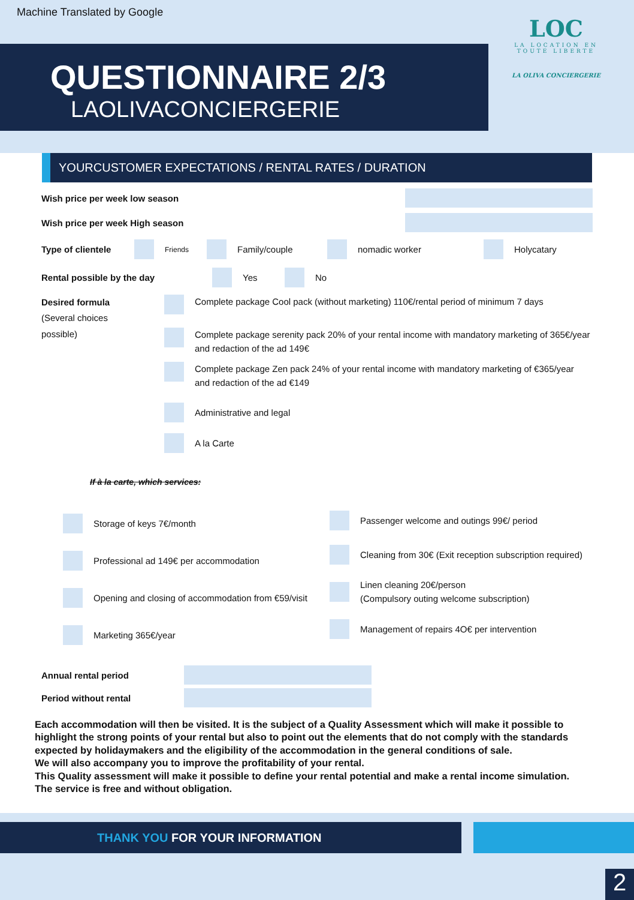Machine Translated by Google
QUESTIONNAIRE 2/3
LAOLIVACONCIERGERIE
LOC
LA LOCATION EN TOUTE LIBERTE
LA OLIVA CONCIERGERIE
YOURCUSTOMER EXPECTATIONS / RENTAL RATES / DURATION
Wish price per week low season
Wish price per week High season
Type of clientele Friends Family/couple nomadic worker Holycatary
Rental possible by the day Yes No
Desired formula
(Several choices
possible)
Complete package Cool pack (without marketing) 110€/rental period of minimum 7 days
Complete package serenity pack 20% of your rental income with mandatory marketing of 365€/year
and redaction of the ad 149€
Complete package Zen pack 24% of your rental income with mandatory marketing of €365/year
and redaction of the ad €149
Administrative and legal
A la Carte
If à la carte, which services:
Storage of keys 7€/month
Professional ad 149€ per accommodation
Opening and closing of accommodation from €59/visit
Marketing 365€/year
Passenger welcome and outings 99€/ period
Cleaning from 30€ (Exit reception subscription required)
Linen cleaning 20€/person
(Compulsory outing welcome subscription)
Management of repairs 4O€ per intervention
Annual rental period
Period without rental
Each accommodation will then be visited. It is the subject of a Quality Assessment which will make it possible to highlight the strong points of your rental but also to point out the elements that do not comply with the standards expected by holidaymakers and the eligibility of the accommodation in the general conditions of sale.
We will also accompany you to improve the profitability of your rental.
This Quality assessment will make it possible to define your rental potential and make a rental income simulation.
The service is free and without obligation.
THANK YOU FOR YOUR INFORMATION
2